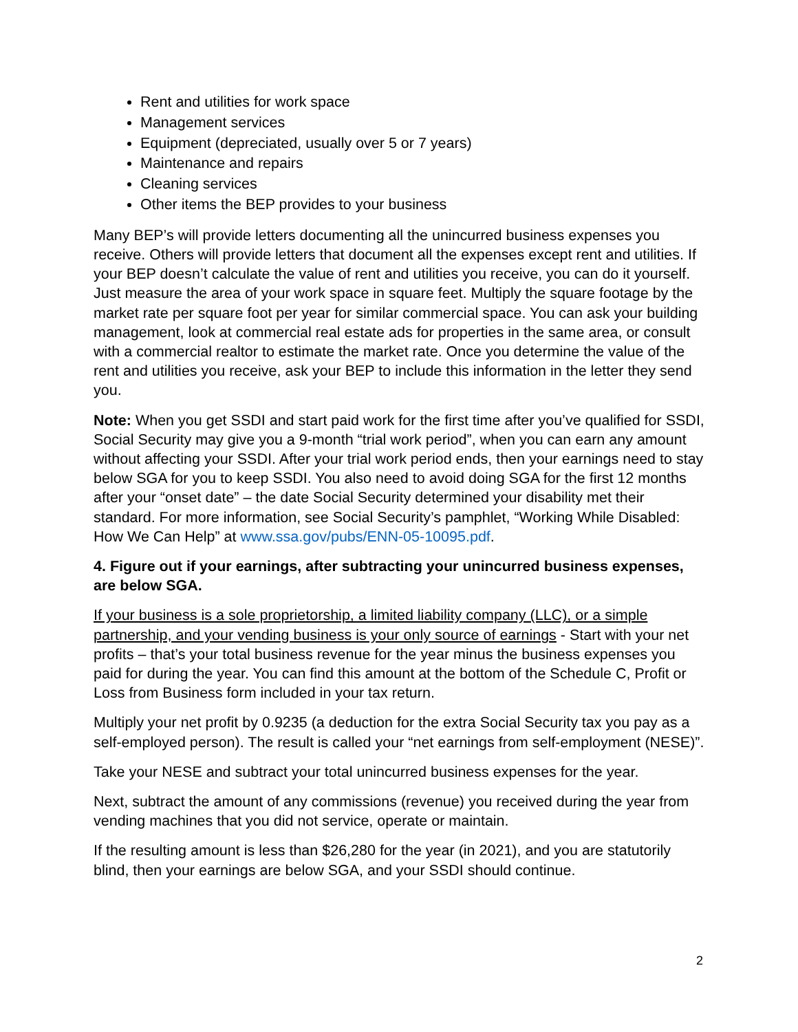Rent and utilities for work space
Management services
Equipment (depreciated, usually over 5 or 7 years)
Maintenance and repairs
Cleaning services
Other items the BEP provides to your business
Many BEP’s will provide letters documenting all the unincurred business expenses you receive. Others will provide letters that document all the expenses except rent and utilities. If your BEP doesn’t calculate the value of rent and utilities you receive, you can do it yourself. Just measure the area of your work space in square feet. Multiply the square footage by the market rate per square foot per year for similar commercial space. You can ask your building management, look at commercial real estate ads for properties in the same area, or consult with a commercial realtor to estimate the market rate. Once you determine the value of the rent and utilities you receive, ask your BEP to include this information in the letter they send you.
Note: When you get SSDI and start paid work for the first time after you’ve qualified for SSDI, Social Security may give you a 9-month “trial work period”, when you can earn any amount without affecting your SSDI. After your trial work period ends, then your earnings need to stay below SGA for you to keep SSDI. You also need to avoid doing SGA for the first 12 months after your “onset date” – the date Social Security determined your disability met their standard. For more information, see Social Security’s pamphlet, “Working While Disabled: How We Can Help” at www.ssa.gov/pubs/ENN-05-10095.pdf.
4. Figure out if your earnings, after subtracting your unincurred business expenses, are below SGA.
If your business is a sole proprietorship, a limited liability company (LLC), or a simple partnership, and your vending business is your only source of earnings - Start with your net profits – that’s your total business revenue for the year minus the business expenses you paid for during the year. You can find this amount at the bottom of the Schedule C, Profit or Loss from Business form included in your tax return.
Multiply your net profit by 0.9235 (a deduction for the extra Social Security tax you pay as a self-employed person). The result is called your “net earnings from self-employment (NESE)”.
Take your NESE and subtract your total unincurred business expenses for the year.
Next, subtract the amount of any commissions (revenue) you received during the year from vending machines that you did not service, operate or maintain.
If the resulting amount is less than $26,280 for the year (in 2021), and you are statutorily blind, then your earnings are below SGA, and your SSDI should continue.
2